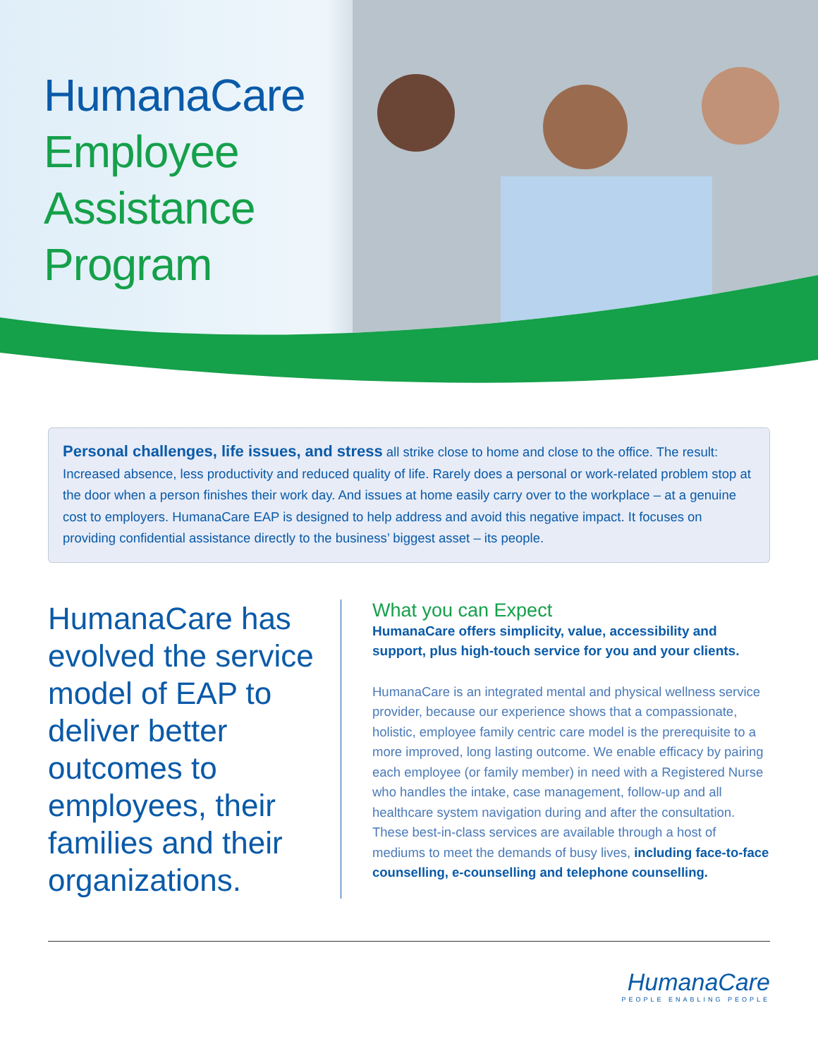HumanaCare
Employee
Assistance
Program
Personal challenges, life issues, and stress all strike close to home and close to the office. The result: Increased absence, less productivity and reduced quality of life. Rarely does a personal or work-related problem stop at the door when a person finishes their work day. And issues at home easily carry over to the workplace – at a genuine cost to employers. HumanaCare EAP is designed to help address and avoid this negative impact. It focuses on providing confidential assistance directly to the business’ biggest asset – its people.
HumanaCare has evolved the service model of EAP to deliver better outcomes to employees, their families and their organizations.
What you can Expect
HumanaCare offers simplicity, value, accessibility and support, plus high-touch service for you and your clients.
HumanaCare is an integrated mental and physical wellness service provider, because our experience shows that a compassionate, holistic, employee family centric care model is the prerequisite to a more improved, long lasting outcome. We enable efficacy by pairing each employee (or family member) in need with a Registered Nurse who handles the intake, case management, follow-up and all healthcare system navigation during and after the consultation. These best-in-class services are available through a host of mediums to meet the demands of busy lives, including face-to-face counselling, e-counselling and telephone counselling.
HumanaCare
PEOPLE ENABLING PEOPLE